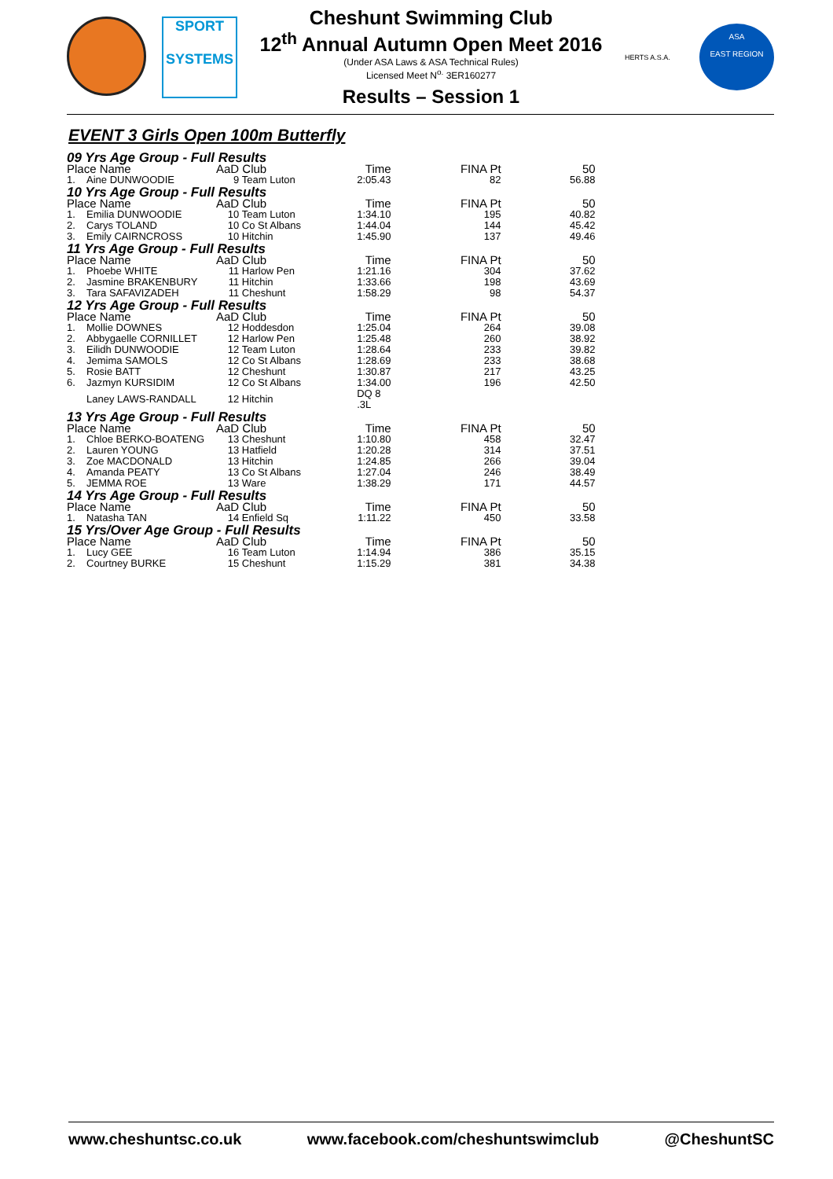SPORT
SYSTEMS
Cheshunt Swimming Club
12<sup>th</sup> Annual Autumn Open Meet 2016
(Under ASA Laws & ASA Technical Rules)
Licensed Meet N<sup>o.</sup> 3ER160277
Results – Session 1
HERTS A.S.A.
ASA
EAST REGION
EVENT 3 Girls Open 100m Butterfly
| 09 Yrs Age Group - Full Results | | | | | | |
| --- | --- | --- | --- | --- | --- | --- |
| Place Name | | AaD | Club | Time | FINA Pt | 50 |
| 1. | Aine DUNWOODIE | 9 | Team Luton | 2:05.43 | 82 | 56.88 |
| 10 Yrs Age Group - Full Results | | | | | | |
| Place Name | | AaD | Club | Time | FINA Pt | 50 |
| 1. | Emilia DUNWOODIE | 10 | Team Luton | 1:34.10 | 195 | 40.82 |
| 2. | Carys TOLAND | 10 | Co St Albans | 1:44.04 | 144 | 45.42 |
| 3. | Emily CAIRNCROSS | 10 | Hitchin | 1:45.90 | 137 | 49.46 |
| 11 Yrs Age Group - Full Results | | | | | | |
| Place Name | | AaD | Club | Time | FINA Pt | 50 |
| 1. | Phoebe WHITE | 11 | Harlow Pen | 1:21.16 | 304 | 37.62 |
| 2. | Jasmine BRAKENBURY | 11 | Hitchin | 1:33.66 | 198 | 43.69 |
| 3. | Tara SAFAVIZADEH | 11 | Cheshunt | 1:58.29 | 98 | 54.37 |
| 12 Yrs Age Group - Full Results | | | | | | |
| Place Name | | AaD | Club | Time | FINA Pt | 50 |
| 1. | Mollie DOWNES | 12 | Hoddesdon | 1:25.04 | 264 | 39.08 |
| 2. | Abbygaelle CORNILLET | 12 | Harlow Pen | 1:25.48 | 260 | 38.92 |
| 3. | Eilidh DUNWOODIE | 12 | Team Luton | 1:28.64 | 233 | 39.82 |
| 4. | Jemima SAMOLS | 12 | Co St Albans | 1:28.69 | 233 | 38.68 |
| 5. | Rosie BATT | 12 | Cheshunt | 1:30.87 | 217 | 43.25 |
| 6. | Jazmyn KURSIDIM | 12 | Co St Albans | 1:34.00 | 196 | 42.50 |
| | Laney LAWS-RANDALL | 12 | Hitchin | DQ 8 .3L | | |
| 13 Yrs Age Group - Full Results | | | | | | |
| Place Name | | AaD | Club | Time | FINA Pt | 50 |
| 1. | Chloe BERKO-BOATENG | 13 | Cheshunt | 1:10.80 | 458 | 32.47 |
| 2. | Lauren YOUNG | 13 | Hatfield | 1:20.28 | 314 | 37.51 |
| 3. | Zoe MACDONALD | 13 | Hitchin | 1:24.85 | 266 | 39.04 |
| 4. | Amanda PEATY | 13 | Co St Albans | 1:27.04 | 246 | 38.49 |
| 5. | JEMMA ROE | 13 | Ware | 1:38.29 | 171 | 44.57 |
| 14 Yrs Age Group - Full Results | | | | | | |
| Place Name | | AaD | Club | Time | FINA Pt | 50 |
| 1. | Natasha TAN | 14 | Enfield Sq | 1:11.22 | 450 | 33.58 |
| 15 Yrs/Over Age Group - Full Results | | | | | | |
| Place Name | | AaD | Club | Time | FINA Pt | 50 |
| 1. | Lucy GEE | 16 | Team Luton | 1:14.94 | 386 | 35.15 |
| 2. | Courtney BURKE | 15 | Cheshunt | 1:15.29 | 381 | 34.38 |
www.cheshuntsc.co.uk www.facebook.com/cheshuntswimclub @CheshuntSC